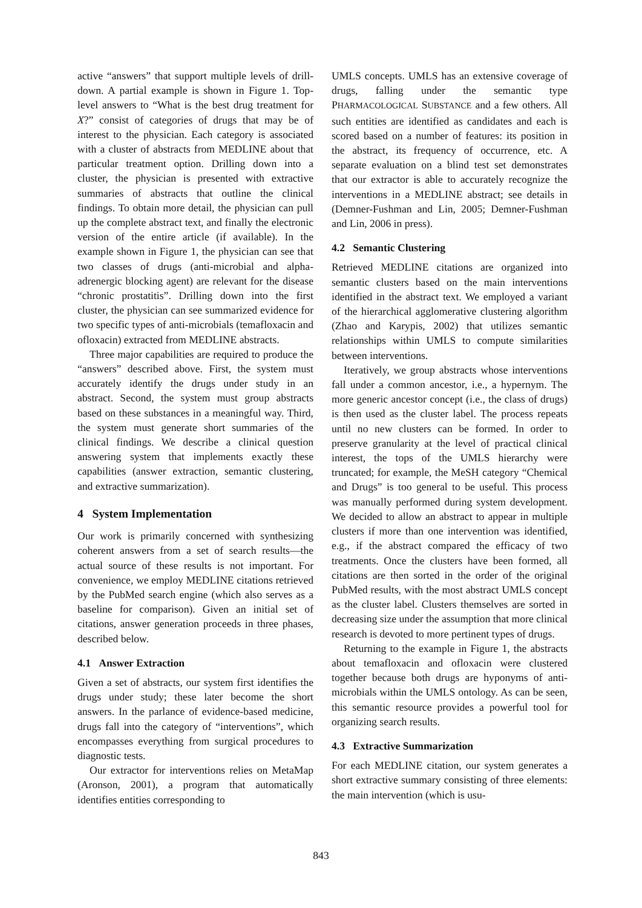active “answers” that support multiple levels of drill-down. A partial example is shown in Figure 1. Top-level answers to “What is the best drug treatment for X?” consist of categories of drugs that may be of interest to the physician. Each category is associated with a cluster of abstracts from MEDLINE about that particular treatment option. Drilling down into a cluster, the physician is presented with extractive summaries of abstracts that outline the clinical findings. To obtain more detail, the physician can pull up the complete abstract text, and finally the electronic version of the entire article (if available). In the example shown in Figure 1, the physician can see that two classes of drugs (anti-microbial and alpha-adrenergic blocking agent) are relevant for the disease “chronic prostatitis”. Drilling down into the first cluster, the physician can see summarized evidence for two specific types of anti-microbials (temafloxacin and ofloxacin) extracted from MEDLINE abstracts.
Three major capabilities are required to produce the “answers” described above. First, the system must accurately identify the drugs under study in an abstract. Second, the system must group abstracts based on these substances in a meaningful way. Third, the system must generate short summaries of the clinical findings. We describe a clinical question answering system that implements exactly these capabilities (answer extraction, semantic clustering, and extractive summarization).
4 System Implementation
Our work is primarily concerned with synthesizing coherent answers from a set of search results—the actual source of these results is not important. For convenience, we employ MEDLINE citations retrieved by the PubMed search engine (which also serves as a baseline for comparison). Given an initial set of citations, answer generation proceeds in three phases, described below.
4.1 Answer Extraction
Given a set of abstracts, our system first identifies the drugs under study; these later become the short answers. In the parlance of evidence-based medicine, drugs fall into the category of “interventions”, which encompasses everything from surgical procedures to diagnostic tests.
Our extractor for interventions relies on MetaMap (Aronson, 2001), a program that automatically identifies entities corresponding to
UMLS concepts. UMLS has an extensive coverage of drugs, falling under the semantic type PHARMACOLOGICAL SUBSTANCE and a few others. All such entities are identified as candidates and each is scored based on a number of features: its position in the abstract, its frequency of occurrence, etc. A separate evaluation on a blind test set demonstrates that our extractor is able to accurately recognize the interventions in a MEDLINE abstract; see details in (Demner-Fushman and Lin, 2005; Demner-Fushman and Lin, 2006 in press).
4.2 Semantic Clustering
Retrieved MEDLINE citations are organized into semantic clusters based on the main interventions identified in the abstract text. We employed a variant of the hierarchical agglomerative clustering algorithm (Zhao and Karypis, 2002) that utilizes semantic relationships within UMLS to compute similarities between interventions.
Iteratively, we group abstracts whose interventions fall under a common ancestor, i.e., a hypernym. The more generic ancestor concept (i.e., the class of drugs) is then used as the cluster label. The process repeats until no new clusters can be formed. In order to preserve granularity at the level of practical clinical interest, the tops of the UMLS hierarchy were truncated; for example, the MeSH category “Chemical and Drugs” is too general to be useful. This process was manually performed during system development. We decided to allow an abstract to appear in multiple clusters if more than one intervention was identified, e.g., if the abstract compared the efficacy of two treatments. Once the clusters have been formed, all citations are then sorted in the order of the original PubMed results, with the most abstract UMLS concept as the cluster label. Clusters themselves are sorted in decreasing size under the assumption that more clinical research is devoted to more pertinent types of drugs.
Returning to the example in Figure 1, the abstracts about temafloxacin and ofloxacin were clustered together because both drugs are hyponyms of anti-microbials within the UMLS ontology. As can be seen, this semantic resource provides a powerful tool for organizing search results.
4.3 Extractive Summarization
For each MEDLINE citation, our system generates a short extractive summary consisting of three elements: the main intervention (which is usu-
843